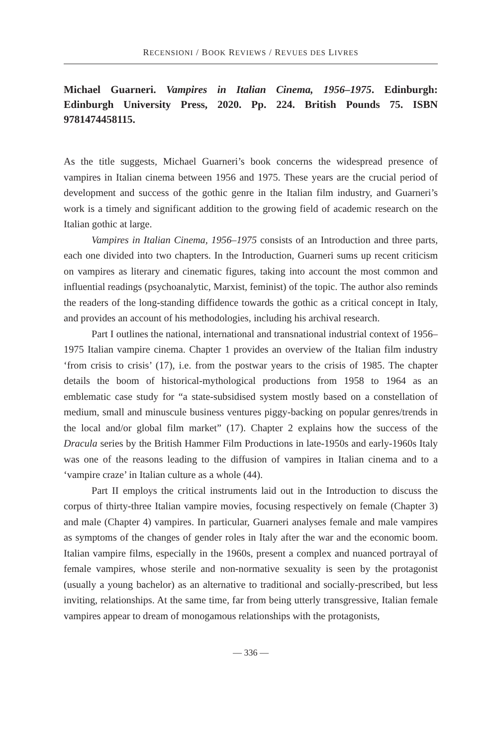RECENSIONI / BOOK REVIEWS / REVUES DES LIVRES
Michael Guarneri. Vampires in Italian Cinema, 1956–1975. Edinburgh: Edinburgh University Press, 2020. Pp. 224. British Pounds 75. ISBN 9781474458115.
As the title suggests, Michael Guarneri’s book concerns the widespread presence of vampires in Italian cinema between 1956 and 1975. These years are the crucial period of development and success of the gothic genre in the Italian film industry, and Guarneri’s work is a timely and significant addition to the growing field of academic research on the Italian gothic at large.
Vampires in Italian Cinema, 1956–1975 consists of an Introduction and three parts, each one divided into two chapters. In the Introduction, Guarneri sums up recent criticism on vampires as literary and cinematic figures, taking into account the most common and influential readings (psychoanalytic, Marxist, feminist) of the topic. The author also reminds the readers of the long-standing diffidence towards the gothic as a critical concept in Italy, and provides an account of his methodologies, including his archival research.
Part I outlines the national, international and transnational industrial context of 1956–1975 Italian vampire cinema. Chapter 1 provides an overview of the Italian film industry ‘from crisis to crisis’ (17), i.e. from the postwar years to the crisis of 1985. The chapter details the boom of historical-mythological productions from 1958 to 1964 as an emblematic case study for “a state-subsidised system mostly based on a constellation of medium, small and minuscule business ventures piggy-backing on popular genres/trends in the local and/or global film market” (17). Chapter 2 explains how the success of the Dracula series by the British Hammer Film Productions in late-1950s and early-1960s Italy was one of the reasons leading to the diffusion of vampires in Italian cinema and to a ‘vampire craze’ in Italian culture as a whole (44).
Part II employs the critical instruments laid out in the Introduction to discuss the corpus of thirty-three Italian vampire movies, focusing respectively on female (Chapter 3) and male (Chapter 4) vampires. In particular, Guarneri analyses female and male vampires as symptoms of the changes of gender roles in Italy after the war and the economic boom. Italian vampire films, especially in the 1960s, present a complex and nuanced portrayal of female vampires, whose sterile and non-normative sexuality is seen by the protagonist (usually a young bachelor) as an alternative to traditional and socially-prescribed, but less inviting, relationships. At the same time, far from being utterly transgressive, Italian female vampires appear to dream of monogamous relationships with the protagonists,
— 336 —